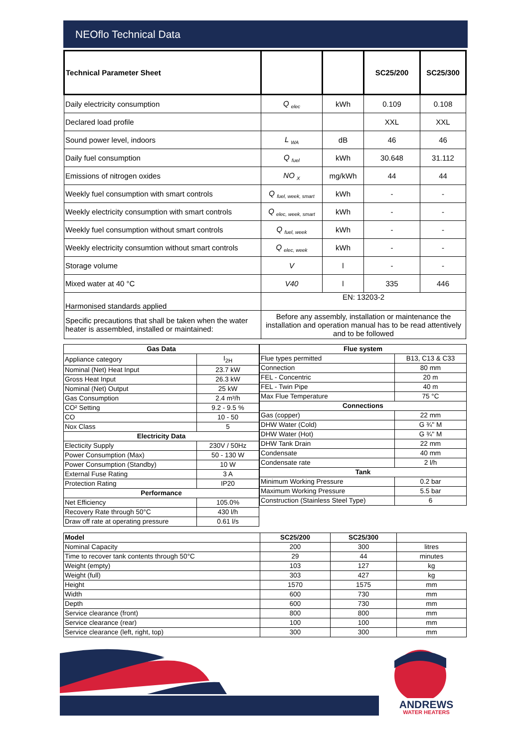NEOflo Technical Data
| Technical Parameter Sheet | | | SC25/200 | SC25/300 |
| --- | --- | --- | --- | --- |
| Daily electricity consumption | Q <sub>elec</sub> | kWh | 0.109 | 0.108 |
| Declared load profile | | | XXL | XXL |
| Sound power level, indoors | L <sub>WA</sub> | dB | 46 | 46 |
| Daily fuel consumption | Q <sub>fuel</sub> | kWh | 30.648 | 31.112 |
| Emissions of nitrogen oxides | NO <sub>X</sub> | mg/kWh | 44 | 44 |
| Weekly fuel consumption with smart controls | Q <sub>fuel, week, smart</sub> | kWh | - | - |
| Weekly electricity consumption with smart controls | Q <sub>elec, week, smart</sub> | kWh | - | - |
| Weekly fuel consumption without smart controls | Q <sub>fuel, week</sub> | kWh | - | - |
| Weekly electricity consumtion without smart controls | Q <sub>elec, week</sub> | kWh | - | - |
| Storage volume | V | l | - | - |
| Mixed water at 40 °C | V40 | l | 335 | 446 |
| Harmonised standards applied | EN: 13203-2 | | | |
| Specific precautions that shall be taken when the water heater is assembled, installed or maintained: | Before any assembly, installation or maintenance the installation and operation manual has to be read attentively and to be followed | | | |
| Gas Data | |
| --- | --- |
| Appliance category | I<sub>2H</sub> |
| Nominal (Net) Heat Input | 23.7 kW |
| Gross Heat Input | 26.3 kW |
| Nominal (Net) Output | 25 kW |
| Gas Consumption | 2.4 m³/h |
| CO² Setting | 9.2 - 9.5 % |
| CO | 10 - 50 |
| Nox Class | 5 |
| Electricity Data | |
| Electicity Supply | 230V / 50Hz |
| Power Consumption (Max) | 50 - 130 W |
| Power Consumption (Standby) | 10 W |
| External Fuse Rating | 3 A |
| Protection Rating | IP20 |
| Performance | |
| Net Efficiency | 105.0% |
| Recovery Rate through 50°C | 430 l/h |
| Draw off rate at operating pressure | 0.61 l/s |
| Flue system | |
| --- | --- |
| Flue types permitted | B13, C13 & C33 |
| Connection | 80 mm |
| FEL - Concentric | 20 m |
| FEL - Twin Pipe | 40 m |
| Max Flue Temperature | 75 °C |
| Connections | |
| Gas (copper) | 22 mm |
| DHW Water (Cold) | G ¾" M |
| DHW Water (Hot) | G ¾" M |
| DHW Tank Drain | 22 mm |
| Condensate | 40 mm |
| Condensate rate | 2 l/h |
| Tank | |
| Minimum Working Pressure | 0.2 bar |
| Maximum Working Pressure | 5.5 bar |
| Construction (Stainless Steel Type) | 6 |
| Model | SC25/200 | SC25/300 | |
| --- | --- | --- | --- |
| Nominal Capacity | 200 | 300 | litres |
| Time to recover tank contents through 50°C | 29 | 44 | minutes |
| Weight (empty) | 103 | 127 | kg |
| Weight (full) | 303 | 427 | kg |
| Height | 1570 | 1575 | mm |
| Width | 600 | 730 | mm |
| Depth | 600 | 730 | mm |
| Service clearance (front) | 800 | 800 | mm |
| Service clearance (rear) | 100 | 100 | mm |
| Service clearance (left, right, top) | 300 | 300 | mm |
ANDREWS
WATER HEATERS